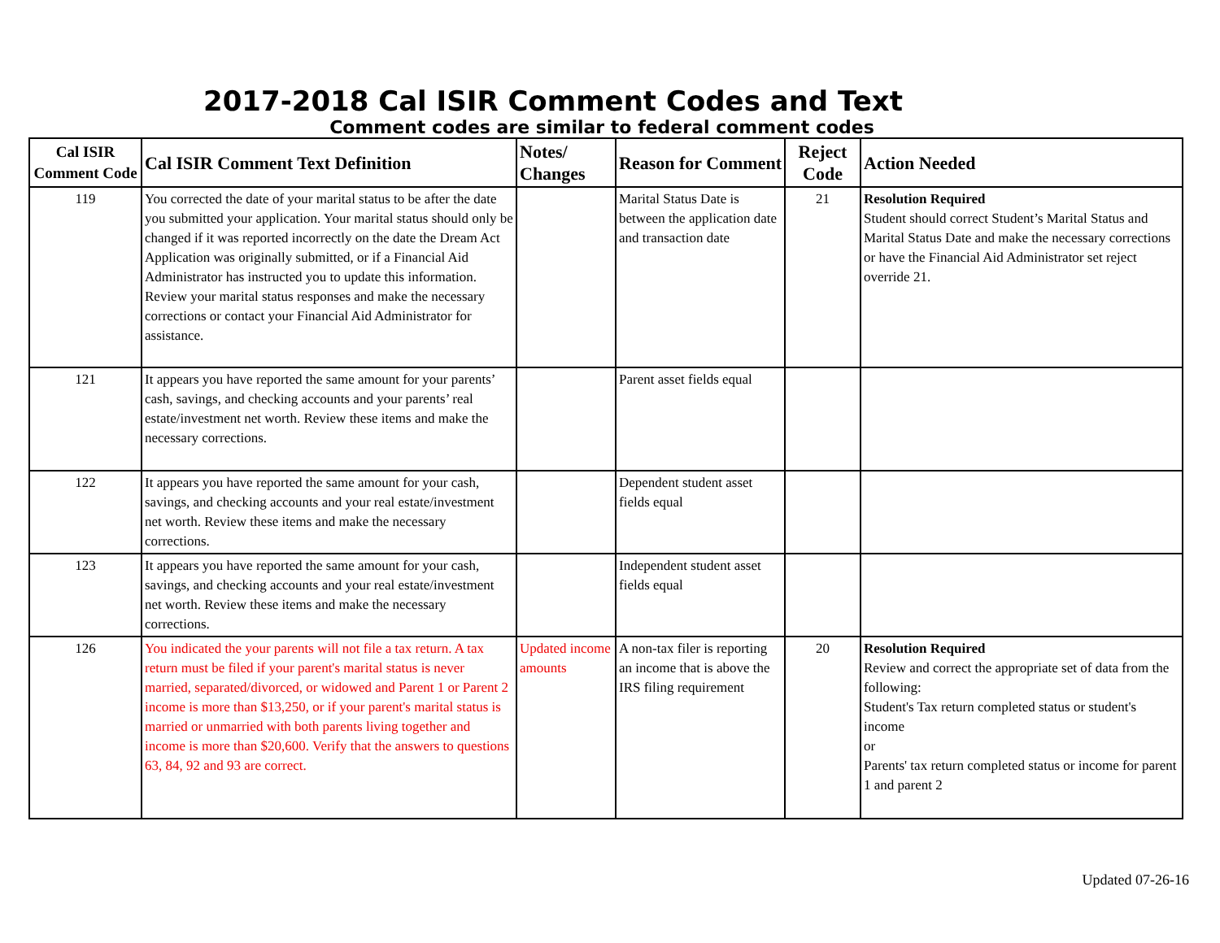2017-2018 Cal ISIR Comment Codes and Text
Comment codes are similar to federal comment codes
| Cal ISIR Comment Code | Cal ISIR Comment Text Definition | Notes/ Changes | Reason for Comment | Reject Code | Action Needed |
| --- | --- | --- | --- | --- | --- |
| 119 | You corrected the date of your marital status to be after the date you submitted your application. Your marital status should only be changed if it was reported incorrectly on the date the Dream Act Application was originally submitted, or if a Financial Aid Administrator has instructed you to update this information. Review your marital status responses and make the necessary corrections or contact your Financial Aid Administrator for assistance. | | Marital Status Date is between the application date and transaction date | 21 | Resolution Required Student should correct Student’s Marital Status and Marital Status Date and make the necessary corrections or have the Financial Aid Administrator set reject override 21. |
| 121 | It appears you have reported the same amount for your parents’ cash, savings, and checking accounts and your parents’ real estate/investment net worth. Review these items and make the necessary corrections. | | Parent asset fields equal | | |
| 122 | It appears you have reported the same amount for your cash, savings, and checking accounts and your real estate/investment net worth. Review these items and make the necessary corrections. | | Dependent student asset fields equal | | |
| 123 | It appears you have reported the same amount for your cash, savings, and checking accounts and your real estate/investment net worth. Review these items and make the necessary corrections. | | Independent student asset fields equal | | |
| 126 | You indicated the your parents will not file a tax return. A tax return must be filed if your parent's marital status is never married, separated/divorced, or widowed and Parent 1 or Parent 2 income is more than $13,250, or if your parent's marital status is married or unmarried with both parents living together and income is more than $20,600. Verify that the answers to questions 63, 84, 92 and 93 are correct. | Updated income amounts | A non-tax filer is reporting an income that is above the IRS filing requirement | 20 | Resolution Required Review and correct the appropriate set of data from the following: Student's Tax return completed status or student's income or Parents' tax return completed status or income for parent 1 and parent 2 |
Updated 07-26-16